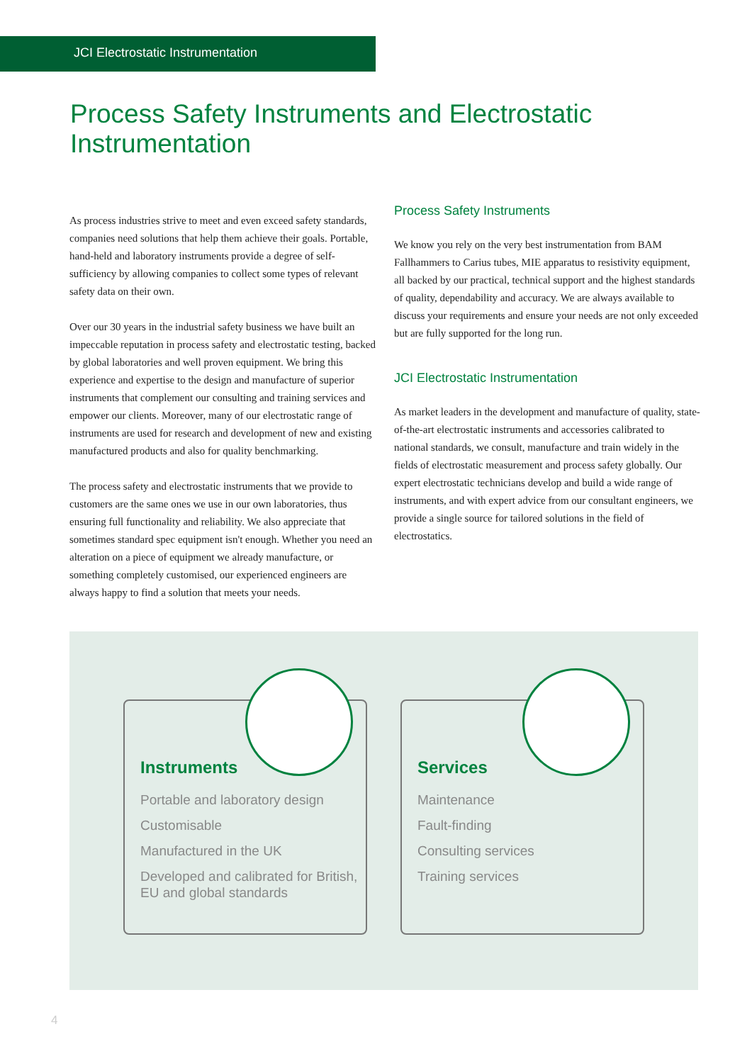JCI Electrostatic Instrumentation
Process Safety Instruments and Electrostatic Instrumentation
As process industries strive to meet and even exceed safety standards, companies need solutions that help them achieve their goals. Portable, hand-held and laboratory instruments provide a degree of self-sufficiency by allowing companies to collect some types of relevant safety data on their own.
Over our 30 years in the industrial safety business we have built an impeccable reputation in process safety and electrostatic testing, backed by global laboratories and well proven equipment. We bring this experience and expertise to the design and manufacture of superior instruments that complement our consulting and training services and empower our clients. Moreover, many of our electrostatic range of instruments are used for research and development of new and existing manufactured products and also for quality benchmarking.
The process safety and electrostatic instruments that we provide to customers are the same ones we use in our own laboratories, thus ensuring full functionality and reliability. We also appreciate that sometimes standard spec equipment isn't enough. Whether you need an alteration on a piece of equipment we already manufacture, or something completely customised, our experienced engineers are always happy to find a solution that meets your needs.
Process Safety Instruments
We know you rely on the very best instrumentation from BAM Fallhammers to Carius tubes, MIE apparatus to resistivity equipment, all backed by our practical, technical support and the highest standards of quality, dependability and accuracy. We are always available to discuss your requirements and ensure your needs are not only exceeded but are fully supported for the long run.
JCI Electrostatic Instrumentation
As market leaders in the development and manufacture of quality, state-of-the-art electrostatic instruments and accessories calibrated to national standards, we consult, manufacture and train widely in the fields of electrostatic measurement and process safety globally. Our expert electrostatic technicians develop and build a wide range of instruments, and with expert advice from our consultant engineers, we provide a single source for tailored solutions in the field of electrostatics.
Instruments
Portable and laboratory design
Customisable
Manufactured in the UK
Developed and calibrated for British, EU and global standards
Services
Maintenance
Fault-finding
Consulting services
Training services
4